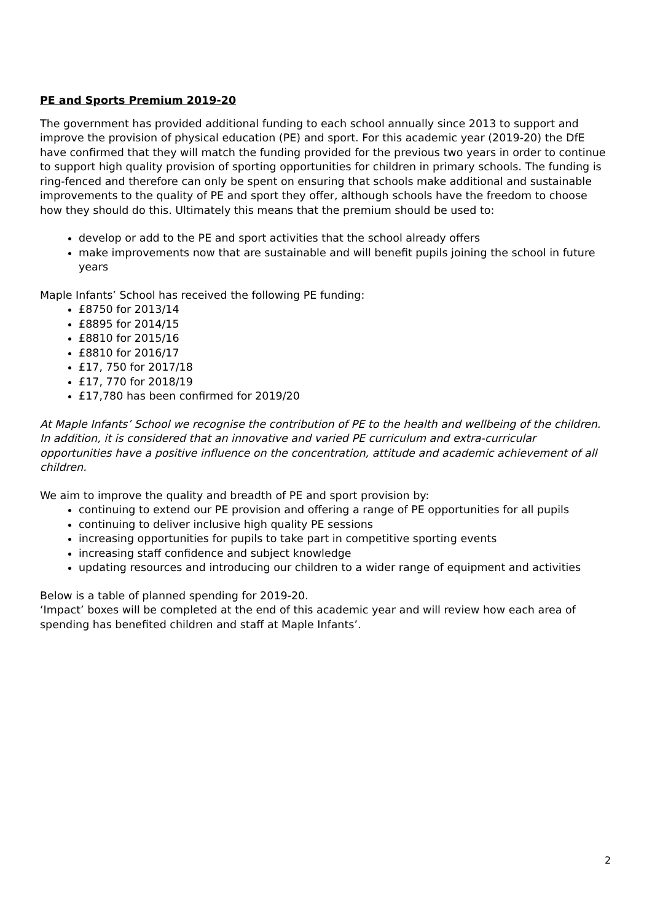PE and Sports Premium 2019-20
The government has provided additional funding to each school annually since 2013 to support and improve the provision of physical education (PE) and sport. For this academic year (2019-20) the DfE have confirmed that they will match the funding provided for the previous two years in order to continue to support high quality provision of sporting opportunities for children in primary schools. The funding is ring-fenced and therefore can only be spent on ensuring that schools make additional and sustainable improvements to the quality of PE and sport they offer, although schools have the freedom to choose how they should do this. Ultimately this means that the premium should be used to:
develop or add to the PE and sport activities that the school already offers
make improvements now that are sustainable and will benefit pupils joining the school in future years
Maple Infants’ School has received the following PE funding:
£8750 for 2013/14
£8895 for 2014/15
£8810 for 2015/16
£8810 for 2016/17
£17, 750 for 2017/18
£17, 770 for 2018/19
£17,780 has been confirmed for 2019/20
At Maple Infants’ School we recognise the contribution of PE to the health and wellbeing of the children. In addition, it is considered that an innovative and varied PE curriculum and extra-curricular opportunities have a positive influence on the concentration, attitude and academic achievement of all children.
We aim to improve the quality and breadth of PE and sport provision by:
continuing to extend our PE provision and offering a range of PE opportunities for all pupils
continuing to deliver inclusive high quality PE sessions
increasing opportunities for pupils to take part in competitive sporting events
increasing staff confidence and subject knowledge
updating resources and introducing our children to a wider range of equipment and activities
Below is a table of planned spending for 2019-20.
‘Impact’ boxes will be completed at the end of this academic year and will review how each area of spending has benefited children and staff at Maple Infants’.
2